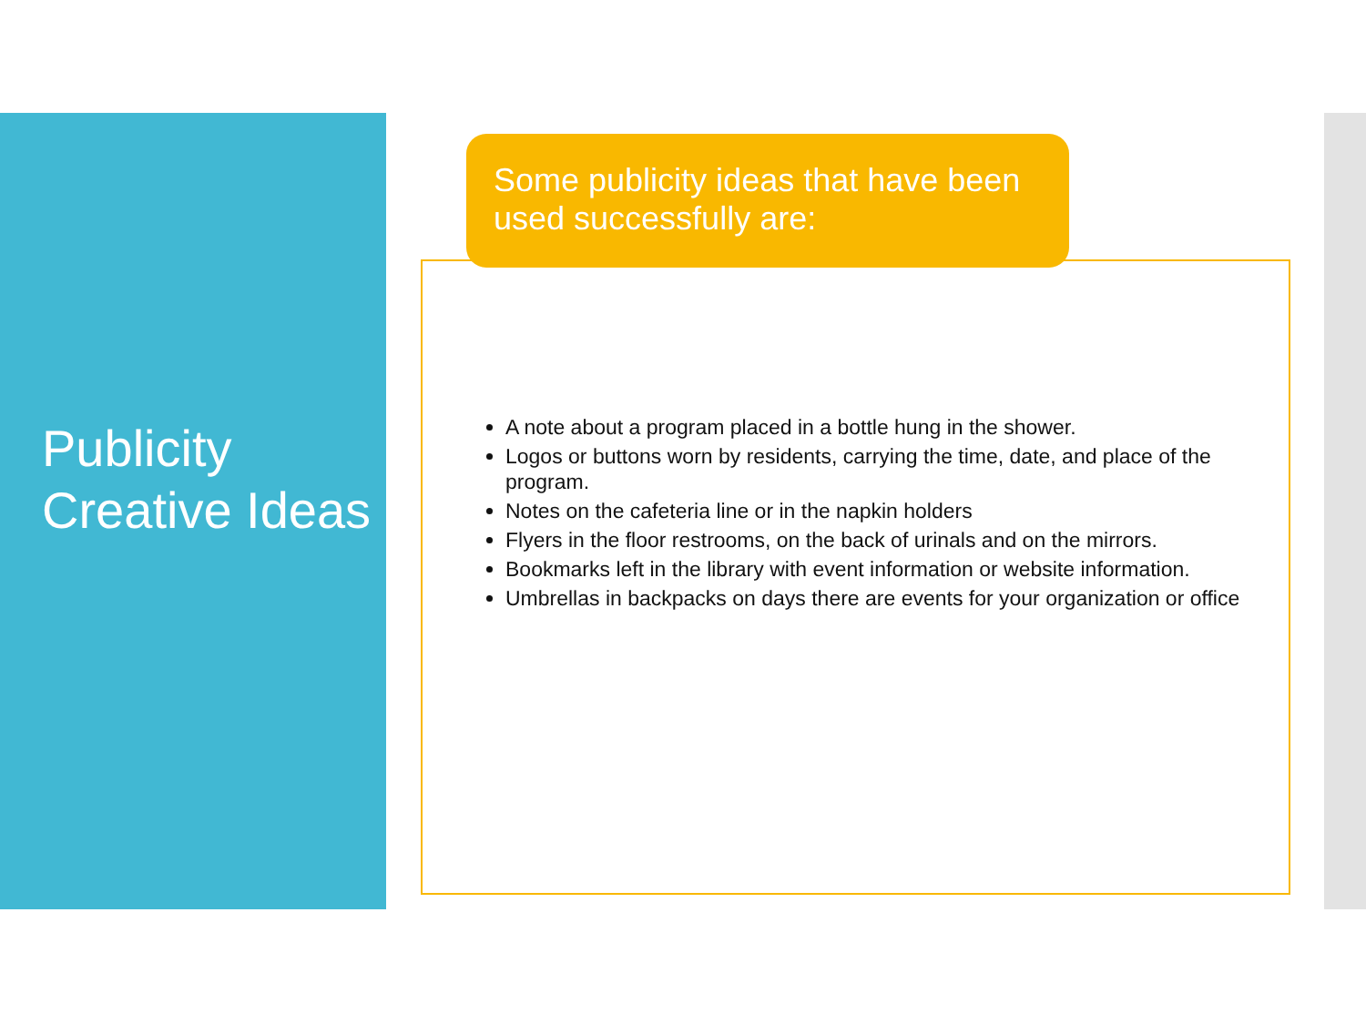Publicity Creative Ideas
Some publicity ideas that have been used successfully are:
A note about a program placed in a bottle hung in the shower.
Logos or buttons worn by residents, carrying the time, date, and place of the program.
Notes on the cafeteria line or in the napkin holders
Flyers in the floor restrooms, on the back of urinals and on the mirrors.
Bookmarks left in the library with event information or website information.
Umbrellas in backpacks on days there are events for your organization or office